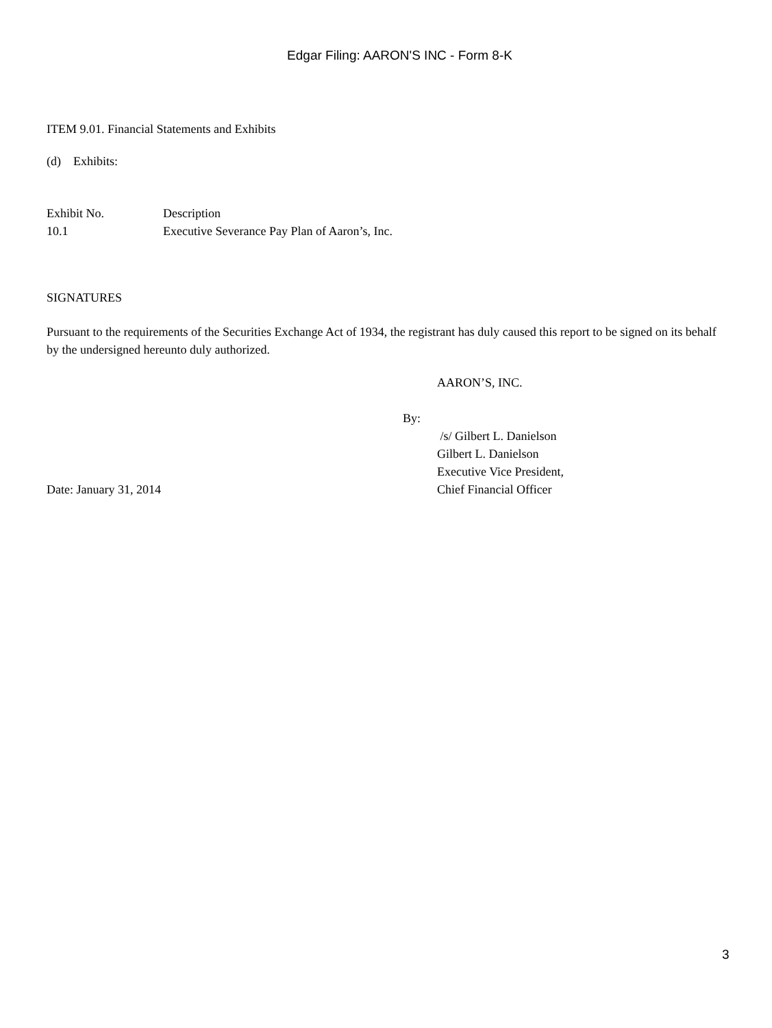Edgar Filing: AARON'S INC - Form 8-K
ITEM 9.01. Financial Statements and Exhibits
(d) Exhibits:
| Exhibit No. | Description |
| 10.1 | Executive Severance Pay Plan of Aaron’s, Inc. |
SIGNATURES
Pursuant to the requirements of the Securities Exchange Act of 1934, the registrant has duly caused this report to be signed on its behalf by the undersigned hereunto duly authorized.
| | | AARON’S, INC. |
| | By: | |
| | | /s/ Gilbert L. Danielson |
| | | Gilbert L. Danielson |
| | | Executive Vice President, |
| Date: January 31, 2014 | | Chief Financial Officer |
3